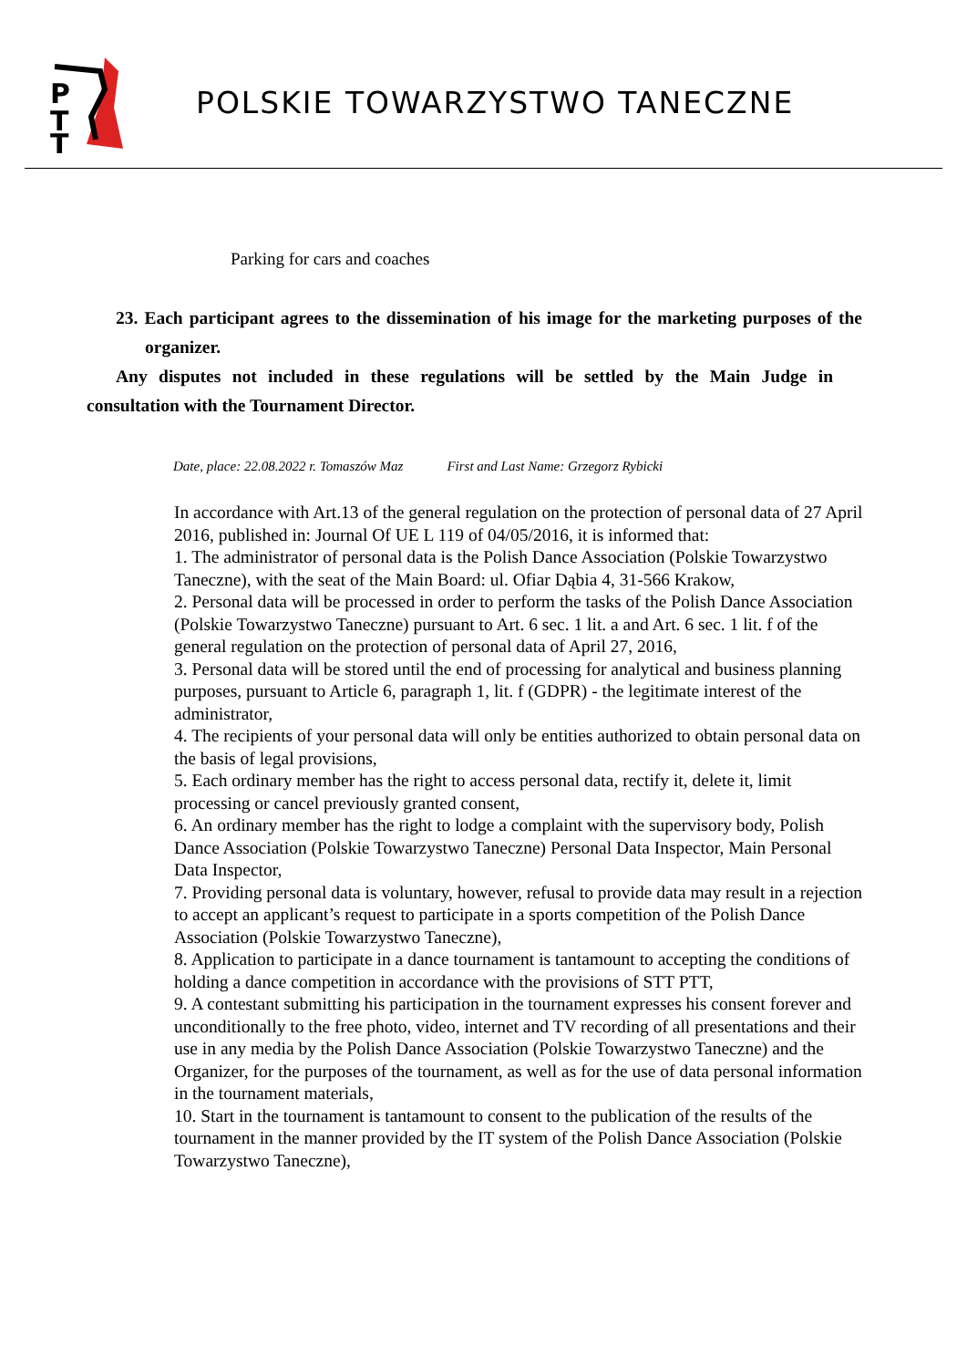P
T
T
POLSKIE TOWARZYSTWO TANECZNE
Parking for cars and coaches
23. Each participant agrees to the dissemination of his image for the marketing purposes of the organizer.
Any disputes not included in these regulations will be settled by the Main Judge in consultation with the Tournament Director.
Date, place: 22.08.2022 r. Tomaszów Maz First and Last Name: Grzegorz Rybicki
In accordance with Art.13 of the general regulation on the protection of personal data of 27 April 2016, published in: Journal Of UE L 119 of 04/05/2016, it is informed that:
1. The administrator of personal data is the Polish Dance Association (Polskie Towarzystwo Taneczne), with the seat of the Main Board: ul. Ofiar Dąbia 4, 31-566 Krakow,
2. Personal data will be processed in order to perform the tasks of the Polish Dance Association (Polskie Towarzystwo Taneczne) pursuant to Art. 6 sec. 1 lit. a and Art. 6 sec. 1 lit. f of the general regulation on the protection of personal data of April 27, 2016,
3. Personal data will be stored until the end of processing for analytical and business planning purposes, pursuant to Article 6, paragraph 1, lit. f (GDPR) - the legitimate interest of the administrator,
4. The recipients of your personal data will only be entities authorized to obtain personal data on the basis of legal provisions,
5. Each ordinary member has the right to access personal data, rectify it, delete it, limit processing or cancel previously granted consent,
6. An ordinary member has the right to lodge a complaint with the supervisory body, Polish Dance Association (Polskie Towarzystwo Taneczne) Personal Data Inspector, Main Personal Data Inspector,
7. Providing personal data is voluntary, however, refusal to provide data may result in a rejection to accept an applicant’s request to participate in a sports competition of the Polish Dance Association (Polskie Towarzystwo Taneczne),
8. Application to participate in a dance tournament is tantamount to accepting the conditions of holding a dance competition in accordance with the provisions of STT PTT,
9. A contestant submitting his participation in the tournament expresses his consent forever and unconditionally to the free photo, video, internet and TV recording of all presentations and their use in any media by the Polish Dance Association (Polskie Towarzystwo Taneczne) and the Organizer, for the purposes of the tournament, as well as for the use of data personal information in the tournament materials,
10. Start in the tournament is tantamount to consent to the publication of the results of the tournament in the manner provided by the IT system of the Polish Dance Association (Polskie Towarzystwo Taneczne),